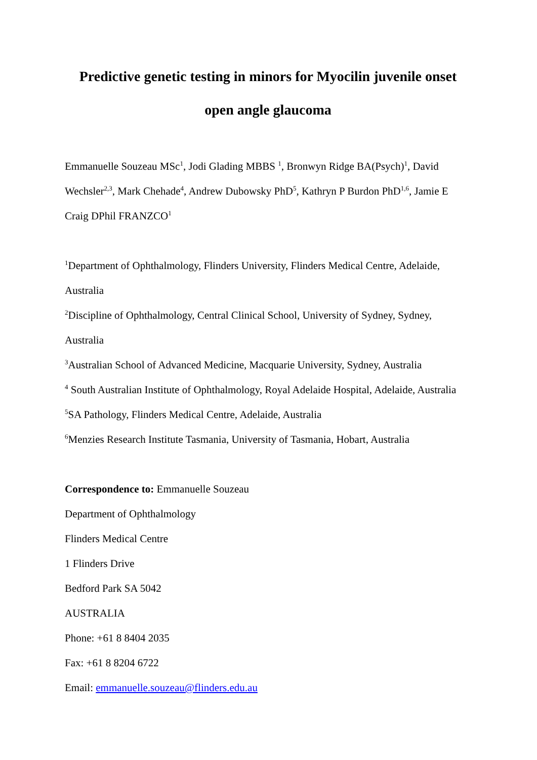Predictive genetic testing in minors for Myocilin juvenile onset
open angle glaucoma
Emmanuelle Souzeau MSc<sup>1</sup>, Jodi Glading MBBS <sup>1</sup>, Bronwyn Ridge BA(Psych)<sup>1</sup>, David Wechsler<sup>2,3</sup>, Mark Chehade<sup>4</sup>, Andrew Dubowsky PhD<sup>5</sup>, Kathryn P Burdon PhD<sup>1,6</sup>, Jamie E Craig DPhil FRANZCO<sup>1</sup>
<sup>1</sup> Department of Ophthalmology, Flinders University, Flinders Medical Centre, Adelaide, Australia
<sup>2</sup> Discipline of Ophthalmology, Central Clinical School, University of Sydney, Sydney, Australia
<sup>3</sup> Australian School of Advanced Medicine, Macquarie University, Sydney, Australia
<sup>4</sup> South Australian Institute of Ophthalmology, Royal Adelaide Hospital, Adelaide, Australia
<sup>5</sup> SA Pathology, Flinders Medical Centre, Adelaide, Australia
<sup>6</sup> Menzies Research Institute Tasmania, University of Tasmania, Hobart, Australia
Correspondence to: Emmanuelle Souzeau
Department of Ophthalmology
Flinders Medical Centre
1 Flinders Drive
Bedford Park SA 5042
AUSTRALIA
Phone: +61 8 8404 2035
Fax: +61 8 8204 6722
Email: emmanuelle.souzeau@flinders.edu.au